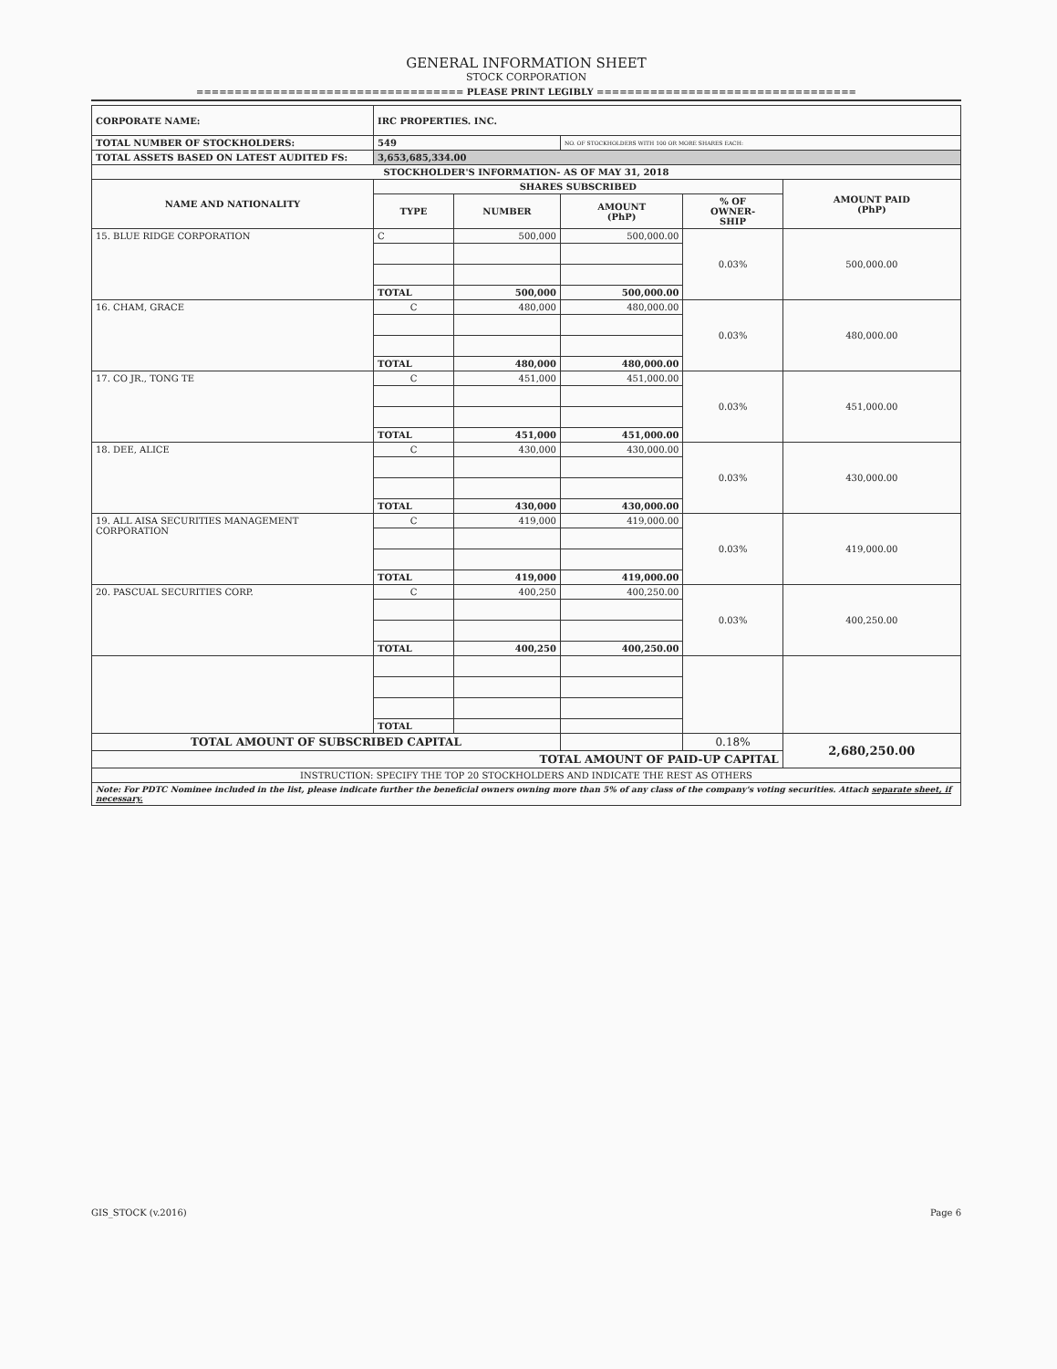GENERAL INFORMATION SHEET
STOCK CORPORATION
=================================== PLEASE PRINT LEGIBLY ==================================
| CORPORATE NAME: | IRC PROPERTIES. INC. | | | | |
| TOTAL NUMBER OF STOCKHOLDERS: | 549 | | NO. OF STOCKHOLDERS WITH 100 OR MORE SHARES EACH: | | |
| TOTAL ASSETS BASED ON LATEST AUDITED FS: | 3,653,685,334.00 | | | | |
| STOCKHOLDER'S INFORMATION- AS OF MAY 31, 2018 | | | | | |
| NAME AND NATIONALITY | SHARES SUBSCRIBED | | | | AMOUNT PAID (PhP) |
| | TYPE | NUMBER | AMOUNT (PhP) | % OF OWNER- SHIP | |
| 15. BLUE RIDGE CORPORATION | C | 500,000 | 500,000.00 | 0.03% | 500,000.00 |
| | TOTAL | 500,000 | 500,000.00 | | |
| 16. CHAM, GRACE | C | 480,000 | 480,000.00 | 0.03% | 480,000.00 |
| | TOTAL | 480,000 | 480,000.00 | | |
| 17. CO JR., TONG TE | C | 451,000 | 451,000.00 | 0.03% | 451,000.00 |
| | TOTAL | 451,000 | 451,000.00 | | |
| 18. DEE, ALICE | C | 430,000 | 430,000.00 | 0.03% | 430,000.00 |
| | TOTAL | 430,000 | 430,000.00 | | |
| 19. ALL AISA SECURITIES MANAGEMENT CORPORATION | C | 419,000 | 419,000.00 | 0.03% | 419,000.00 |
| | TOTAL | 419,000 | 419,000.00 | | |
| 20. PASCUAL SECURITIES CORP. | C | 400,250 | 400,250.00 | 0.03% | 400,250.00 |
| | TOTAL | 400,250 | 400,250.00 | | |
| | TOTAL | | | | |
| TOTAL AMOUNT OF SUBSCRIBED CAPITAL | | | | 0.18% | 2,680,250.00 |
| TOTAL AMOUNT OF PAID-UP CAPITAL | | | | | |
| INSTRUCTION: SPECIFY THE TOP 20 STOCKHOLDERS AND INDICATE THE REST AS OTHERS | | | | | |
| Note: For PDTC Nominee included in the list, please indicate further the beneficial owners owning more than 5% of any class of the company's voting securities. Attach separate sheet, if necessary. | | | | | |
GIS_STOCK (v.2016) Page 6